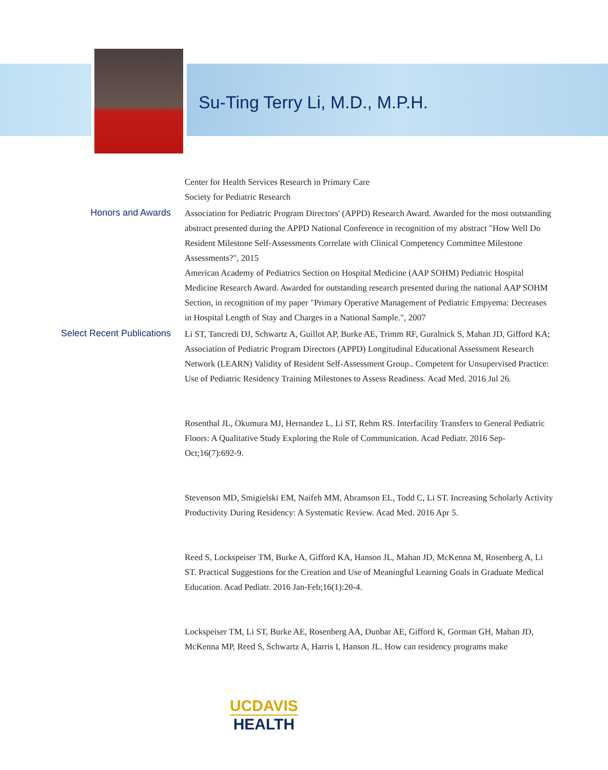Su-Ting Terry Li, M.D., M.P.H.
Center for Health Services Research in Primary Care
Society for Pediatric Research
Honors and Awards
Association for Pediatric Program Directors' (APPD) Research Award. Awarded for the most outstanding abstract presented during the APPD National Conference in recognition of my abstract "How Well Do Resident Milestone Self-Assessments Correlate with Clinical Competency Committee Milestone Assessments?", 2015
American Academy of Pediatrics Section on Hospital Medicine (AAP SOHM) Pediatric Hospital Medicine Research Award. Awarded for outstanding research presented during the national AAP SOHM Section, in recognition of my paper "Primary Operative Management of Pediatric Empyema: Decreases in Hospital Length of Stay and Charges in a National Sample.", 2007
Select Recent Publications
Li ST, Tancredi DJ, Schwartz A, Guillot AP, Burke AE, Trimm RF, Guralnick S, Mahan JD, Gifford KA; Association of Pediatric Program Directors (APPD) Longitudinal Educational Assessment Research Network (LEARN) Validity of Resident Self-Assessment Group.. Competent for Unsupervised Practice: Use of Pediatric Residency Training Milestones to Assess Readiness. Acad Med. 2016 Jul 26.
Rosenthal JL, Okumura MJ, Hernandez L, Li ST, Rehm RS. Interfacility Transfers to General Pediatric Floors: A Qualitative Study Exploring the Role of Communication. Acad Pediatr. 2016 Sep-Oct;16(7):692-9.
Stevenson MD, Smigielski EM, Naifeh MM, Abramson EL, Todd C, Li ST. Increasing Scholarly Activity Productivity During Residency: A Systematic Review. Acad Med. 2016 Apr 5.
Reed S, Lockspeiser TM, Burke A, Gifford KA, Hanson JL, Mahan JD, McKenna M, Rosenberg A, Li ST. Practical Suggestions for the Creation and Use of Meaningful Learning Goals in Graduate Medical Education. Acad Pediatr. 2016 Jan-Feb;16(1):20-4.
Lockspeiser TM, Li ST, Burke AE, Rosenberg AA, Dunbar AE, Gifford K, Gorman GH, Mahan JD, McKenna MP, Reed S, Schwartz A, Harris I, Hanson JL. How can residency programs make
UCDAVIS
HEALTH